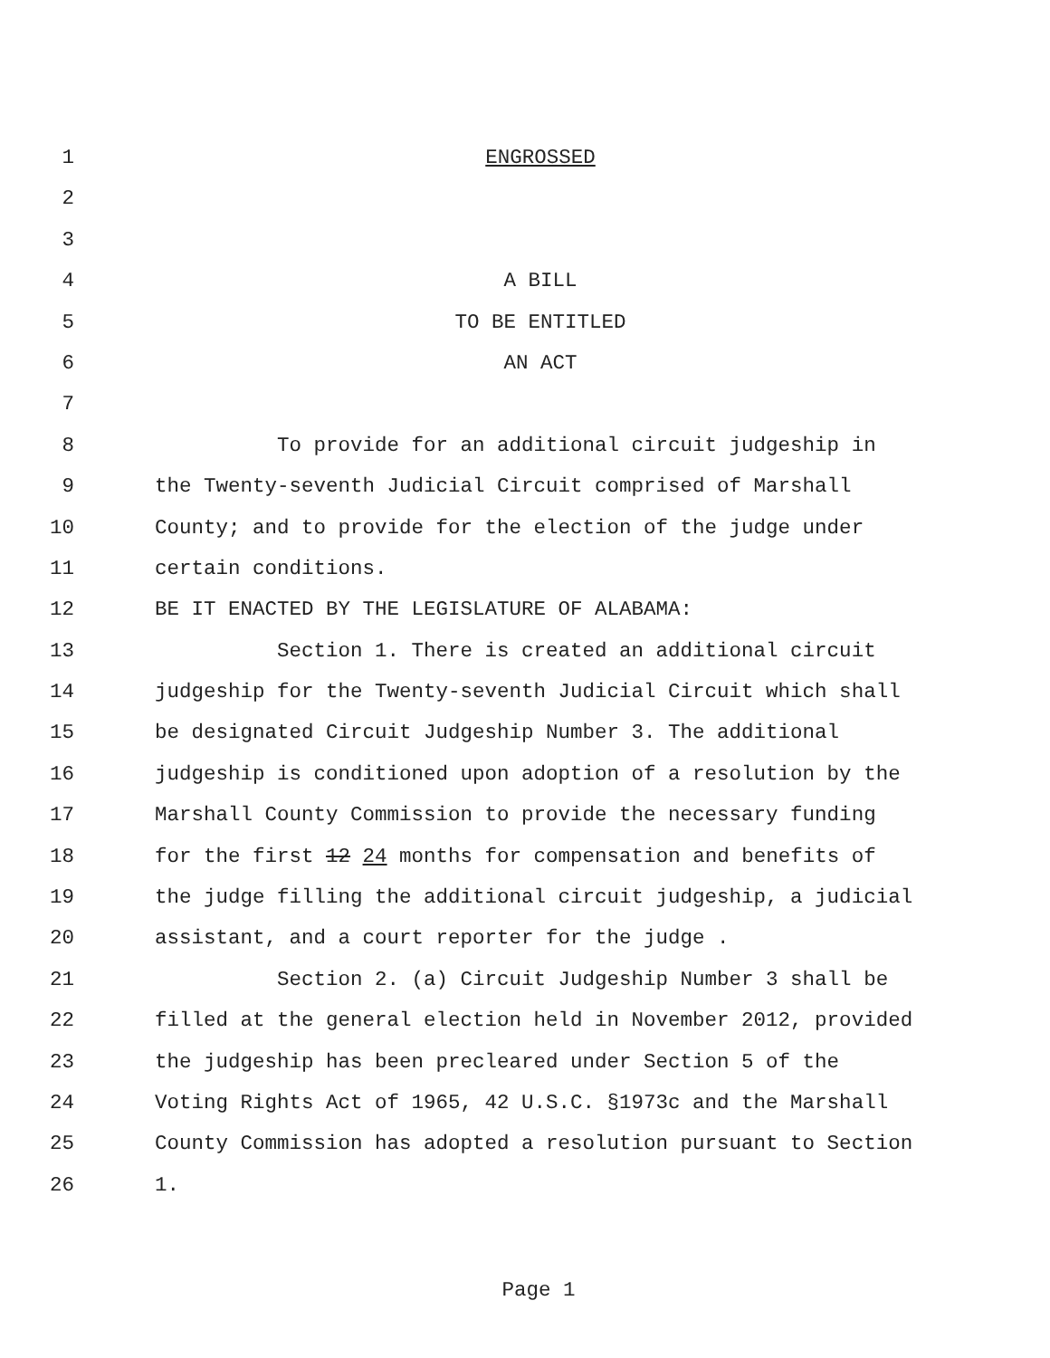1 ENGROSSED
2
3
4 A BILL
5 TO BE ENTITLED
6 AN ACT
7
8 To provide for an additional circuit judgeship in
9 the Twenty-seventh Judicial Circuit comprised of Marshall
10 County; and to provide for the election of the judge under
11 certain conditions.
12 BE IT ENACTED BY THE LEGISLATURE OF ALABAMA:
13 Section 1. There is created an additional circuit
14 judgeship for the Twenty-seventh Judicial Circuit which shall
15 be designated Circuit Judgeship Number 3. The additional
16 judgeship is conditioned upon adoption of a resolution by the
17 Marshall County Commission to provide the necessary funding
18 for the first 12 24 months for compensation and benefits of
19 the judge filling the additional circuit judgeship, a judicial
20 assistant, and a court reporter for the judge .
21 Section 2. (a) Circuit Judgeship Number 3 shall be
22 filled at the general election held in November 2012, provided
23 the judgeship has been precleared under Section 5 of the
24 Voting Rights Act of 1965, 42 U.S.C. §1973c and the Marshall
25 County Commission has adopted a resolution pursuant to Section
26 1.
Page 1